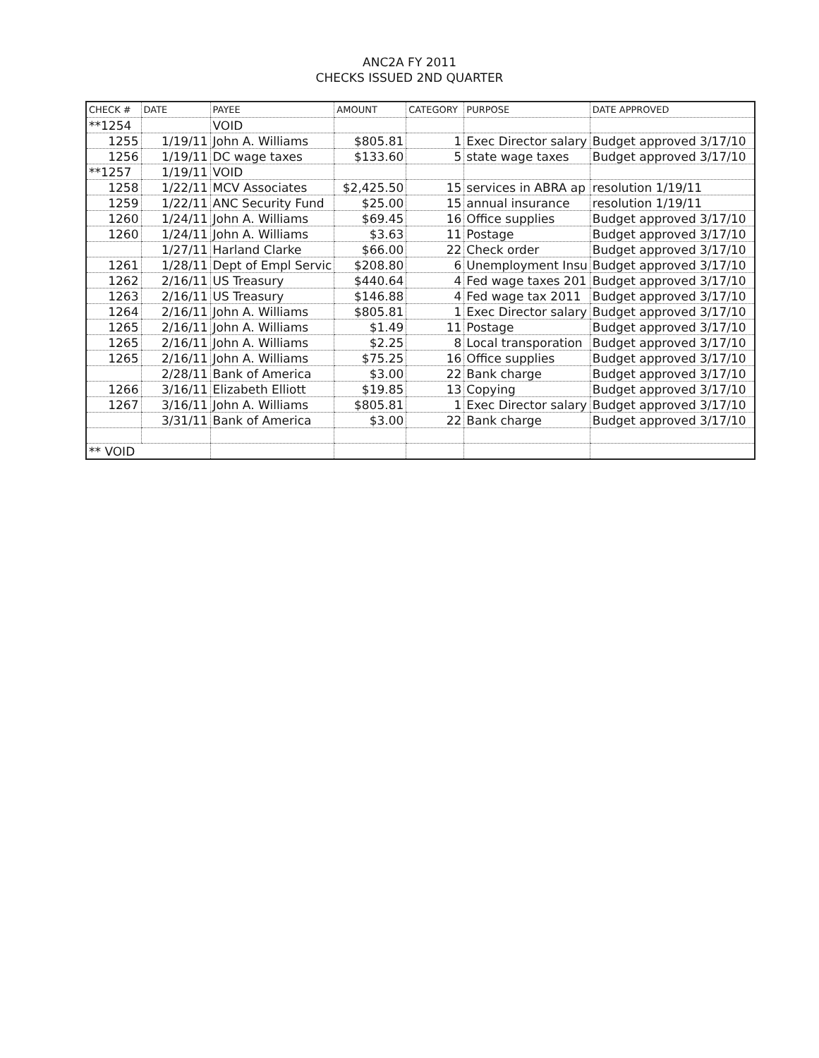ANC2A FY 2011
CHECKS ISSUED 2ND QUARTER
| CHECK # | DATE | PAYEE | AMOUNT | CATEGORY | PURPOSE | DATE APPROVED |
| --- | --- | --- | --- | --- | --- | --- |
| **1254 | | VOID | | | | |
| 1255 | 1/19/11 | John A. Williams | $805.81 | 1 | Exec Director salary | Budget approved 3/17/10 |
| 1256 | 1/19/11 | DC wage taxes | $133.60 | 5 | state wage taxes | Budget approved 3/17/10 |
| **1257 | 1/19/11 | VOID | | | | |
| 1258 | 1/22/11 | MCV Associates | $2,425.50 | 15 | services in ABRA ap | resolution 1/19/11 |
| 1259 | 1/22/11 | ANC Security Fund | $25.00 | 15 | annual insurance | resolution 1/19/11 |
| 1260 | 1/24/11 | John A. Williams | $69.45 | 16 | Office supplies | Budget approved 3/17/10 |
| 1260 | 1/24/11 | John A. Williams | $3.63 | 11 | Postage | Budget approved 3/17/10 |
| | 1/27/11 | Harland Clarke | $66.00 | 22 | Check order | Budget approved 3/17/10 |
| 1261 | 1/28/11 | Dept of Empl Servic | $208.80 | 6 | Unemployment Insu | Budget approved 3/17/10 |
| 1262 | 2/16/11 | US Treasury | $440.64 | 4 | Fed wage taxes 201 | Budget approved 3/17/10 |
| 1263 | 2/16/11 | US Treasury | $146.88 | 4 | Fed wage tax 2011 | Budget approved 3/17/10 |
| 1264 | 2/16/11 | John A. Williams | $805.81 | 1 | Exec Director salary | Budget approved 3/17/10 |
| 1265 | 2/16/11 | John A. Williams | $1.49 | 11 | Postage | Budget approved 3/17/10 |
| 1265 | 2/16/11 | John A. Williams | $2.25 | 8 | Local transporation | Budget approved 3/17/10 |
| 1265 | 2/16/11 | John A. Williams | $75.25 | 16 | Office supplies | Budget approved 3/17/10 |
| | 2/28/11 | Bank of America | $3.00 | 22 | Bank charge | Budget approved 3/17/10 |
| 1266 | 3/16/11 | Elizabeth Elliott | $19.85 | 13 | Copying | Budget approved 3/17/10 |
| 1267 | 3/16/11 | John A. Williams | $805.81 | 1 | Exec Director salary | Budget approved 3/17/10 |
| | 3/31/11 | Bank of America | $3.00 | 22 | Bank charge | Budget approved 3/17/10 |
| ** VOID | | | | | | |